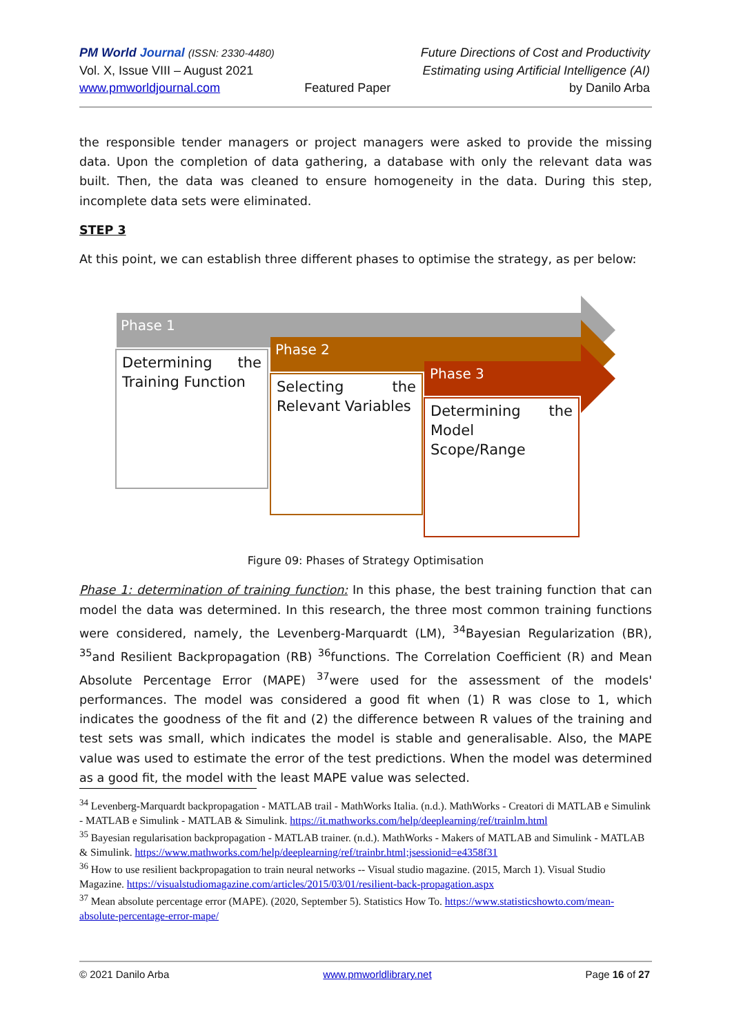PM World Journal (ISSN: 2330-4480)
Vol. X, Issue VIII – August 2021
www.pmworldjournal.com
Featured Paper
Future Directions of Cost and Productivity
Estimating using Artificial Intelligence (AI)
by Danilo Arba
the responsible tender managers or project managers were asked to provide the missing data. Upon the completion of data gathering, a database with only the relevant data was built. Then, the data was cleaned to ensure homogeneity in the data. During this step, incomplete data sets were eliminated.
STEP 3
At this point, we can establish three different phases to optimise the strategy, as per below:
Phase 1
Determining the Training Function
Phase 2
Selecting the Relevant Variables
Phase 3
Determining the Model Scope/Range
Figure 09: Phases of Strategy Optimisation
Phase 1: determination of training function: In this phase, the best training function that can model the data was determined. In this research, the three most common training functions were considered, namely, the Levenberg-Marquardt (LM), <sup>34</sup>Bayesian Regularization (BR), <sup>35</sup>and Resilient Backpropagation (RB) <sup>36</sup>functions. The Correlation Coefficient (R) and Mean Absolute Percentage Error (MAPE) <sup>37</sup>were used for the assessment of the models' performances. The model was considered a good fit when (1) R was close to 1, which indicates the goodness of the fit and (2) the difference between R values of the training and test sets was small, which indicates the model is stable and generalisable. Also, the MAPE value was used to estimate the error of the test predictions. When the model was determined as a good fit, the model with the least MAPE value was selected.
<sup>34</sup> Levenberg-Marquardt backpropagation - MATLAB trail - MathWorks Italia. (n.d.). MathWorks - Creatori di MATLAB e Simulink - MATLAB e Simulink - MATLAB & Simulink. https://it.mathworks.com/help/deeplearning/ref/trainlm.html
<sup>35</sup> Bayesian regularisation backpropagation - MATLAB trainer. (n.d.). MathWorks - Makers of MATLAB and Simulink - MATLAB & Simulink. https://www.mathworks.com/help/deeplearning/ref/trainbr.html;jsessionid=e4358f31
<sup>36</sup> How to use resilient backpropagation to train neural networks -- Visual studio magazine. (2015, March 1). Visual Studio Magazine. https://visualstudiomagazine.com/articles/2015/03/01/resilient-back-propagation.aspx
<sup>37</sup> Mean absolute percentage error (MAPE). (2020, September 5). Statistics How To. https://www.statisticshowto.com/mean-absolute-percentage-error-mape/
© 2021 Danilo Arba www.pmworldlibrary.net Page 16 of 27